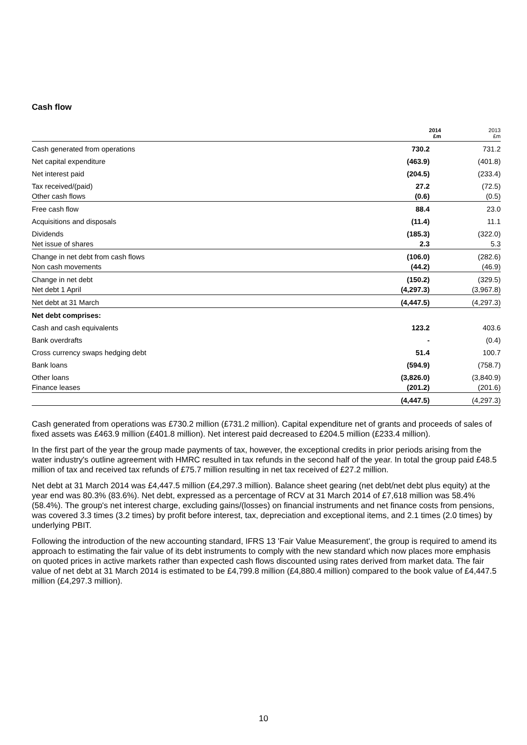Cash flow
| | 2014 £m | 2013 £m |
| --- | --- | --- |
| Cash generated from operations | 730.2 | 731.2 |
| Net capital expenditure | (463.9) | (401.8) |
| Net interest paid | (204.5) | (233.4) |
| Tax received/(paid) | 27.2 | (72.5) |
| Other cash flows | (0.6) | (0.5) |
| Free cash flow | 88.4 | 23.0 |
| Acquisitions and disposals | (11.4) | 11.1 |
| Dividends | (185.3) | (322.0) |
| Net issue of shares | 2.3 | 5.3 |
| Change in net debt from cash flows | (106.0) | (282.6) |
| Non cash movements | (44.2) | (46.9) |
| Change in net debt | (150.2) | (329.5) |
| Net debt 1 April | (4,297.3) | (3,967.8) |
| Net debt at 31 March | (4,447.5) | (4,297.3) |
| Net debt comprises: | | |
| Cash and cash equivalents | 123.2 | 403.6 |
| Bank overdrafts | - | (0.4) |
| Cross currency swaps hedging debt | 51.4 | 100.7 |
| Bank loans | (594.9) | (758.7) |
| Other loans | (3,826.0) | (3,840.9) |
| Finance leases | (201.2) | (201.6) |
| | (4,447.5) | (4,297.3) |
Cash generated from operations was £730.2 million (£731.2 million). Capital expenditure net of grants and proceeds of sales of fixed assets was £463.9 million (£401.8 million). Net interest paid decreased to £204.5 million (£233.4 million).
In the first part of the year the group made payments of tax, however, the exceptional credits in prior periods arising from the water industry's outline agreement with HMRC resulted in tax refunds in the second half of the year. In total the group paid £48.5 million of tax and received tax refunds of £75.7 million resulting in net tax received of £27.2 million.
Net debt at 31 March 2014 was £4,447.5 million (£4,297.3 million). Balance sheet gearing (net debt/net debt plus equity) at the year end was 80.3% (83.6%). Net debt, expressed as a percentage of RCV at 31 March 2014 of £7,618 million was 58.4% (58.4%). The group's net interest charge, excluding gains/(losses) on financial instruments and net finance costs from pensions, was covered 3.3 times (3.2 times) by profit before interest, tax, depreciation and exceptional items, and 2.1 times (2.0 times) by underlying PBIT.
Following the introduction of the new accounting standard, IFRS 13 'Fair Value Measurement', the group is required to amend its approach to estimating the fair value of its debt instruments to comply with the new standard which now places more emphasis on quoted prices in active markets rather than expected cash flows discounted using rates derived from market data. The fair value of net debt at 31 March 2014 is estimated to be £4,799.8 million (£4,880.4 million) compared to the book value of £4,447.5 million (£4,297.3 million).
10